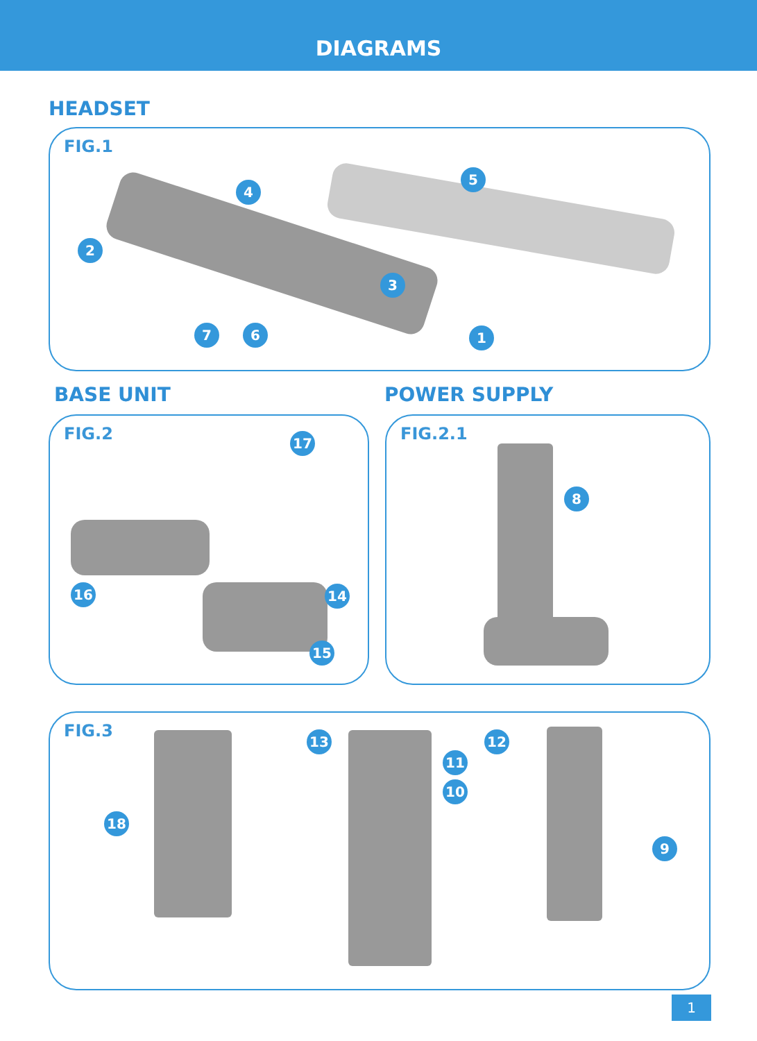DIAGRAMS
HEADSET
FIG.1
1
2
3
4
5
6 7
BASE UNIT POWER SUPPLY
FIG.2
16
17
14
15
FIG.2.1
8
FIG.3
18
13 12
11
10
9
1